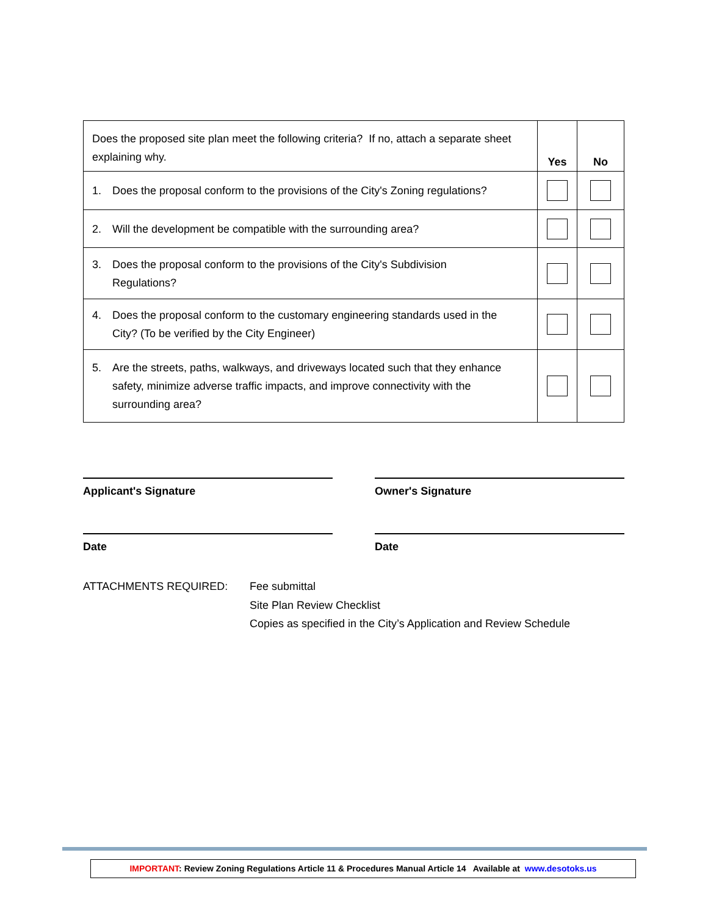| Does the proposed site plan meet the following criteria? If no, attach a separate sheet explaining why. | Yes | No |
| 1. Does the proposal conform to the provisions of the City's Zoning regulations? | | |
| 2. Will the development be compatible with the surrounding area? | | |
| 3. Does the proposal conform to the provisions of the City's Subdivision Regulations? | | |
| 4. Does the proposal conform to the customary engineering standards used in the City? (To be verified by the City Engineer) | | |
| 5. Are the streets, paths, walkways, and driveways located such that they enhance safety, minimize adverse traffic impacts, and improve connectivity with the surrounding area? | | |
Applicant's Signature Owner's Signature
Date Date
ATTACHMENTS REQUIRED: Fee submittal
Site Plan Review Checklist
Copies as specified in the City’s Application and Review Schedule
IMPORTANT: Review Zoning Regulations Article 11 & Procedures Manual Article 14 Available at www.desotoks.us